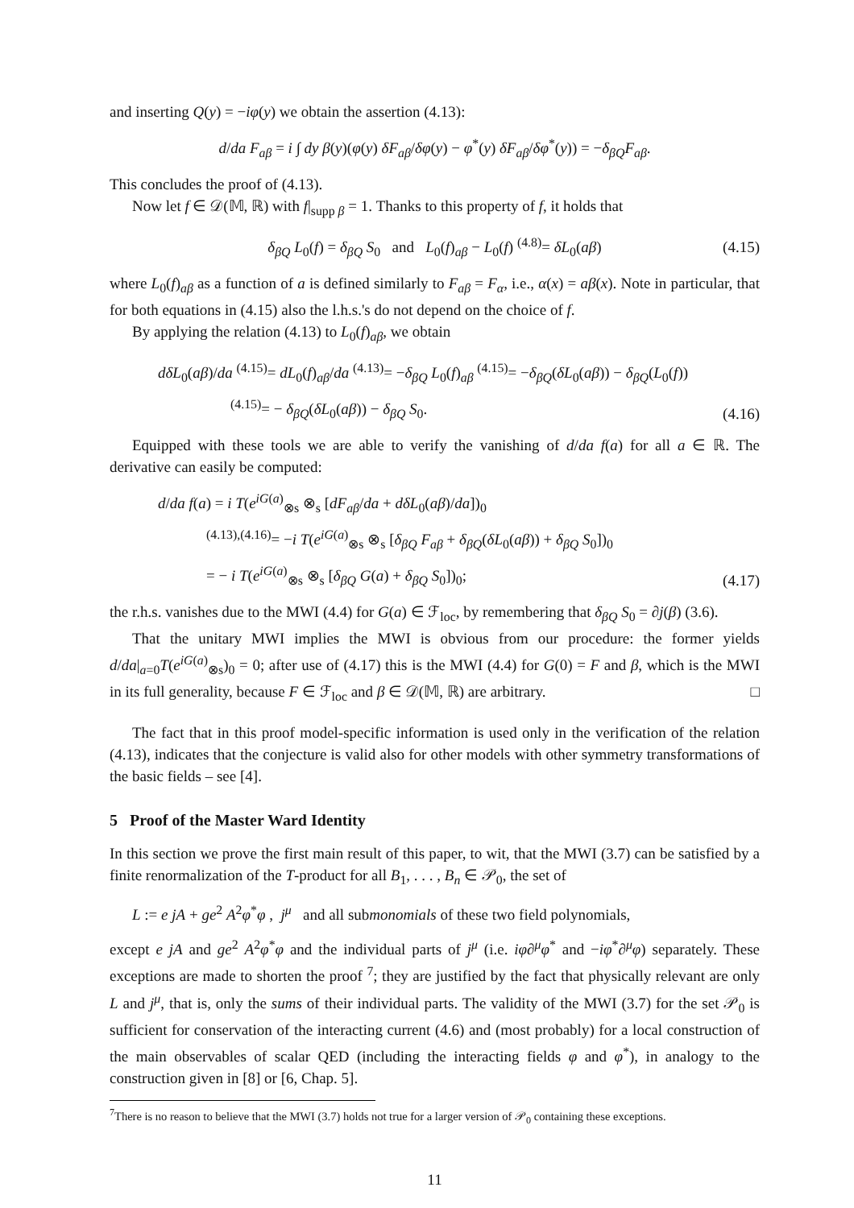and inserting Q(y) = −iφ(y) we obtain the assertion (4.13):
d/da F<sub>aβ</sub> = i ∫ dy β(y)(φ(y) δF<sub>aβ</sub>/δφ(y) − φ<sup>*</sup>(y) δF<sub>aβ</sub>/δφ<sup>*</sup>(y)) = −δ<sub>βQ</sub>F<sub>aβ</sub>.
This concludes the proof of (4.13).
Now let f ∈ 𝒟(𝕄, ℝ) with f|<sub>supp β</sub> = 1. Thanks to this property of f, it holds that
δ<sub>βQ</sub> L<sub>0</sub>(f) = δ<sub>βQ</sub> S<sub>0</sub> and L<sub>0</sub>(f)<sub>aβ</sub> − L<sub>0</sub>(f) <sup>(4.8)</sup>= δL<sub>0</sub>(aβ) (4.15)
where L<sub>0</sub>(f)<sub>aβ</sub> as a function of a is defined similarly to F<sub>aβ</sub> = F<sub>α</sub>, i.e., α(x) = aβ(x). Note in particular, that for both equations in (4.15) also the l.h.s.'s do not depend on the choice of f.
By applying the relation (4.13) to L<sub>0</sub>(f)<sub>aβ</sub>, we obtain
dδL<sub>0</sub>(aβ)/da <sup>(4.15)</sup>= dL<sub>0</sub>(f)<sub>aβ</sub>/da <sup>(4.13)</sup>= −δ<sub>βQ</sub> L<sub>0</sub>(f)<sub>aβ</sub> <sup>(4.15)</sup>= −δ<sub>βQ</sub>(δL<sub>0</sub>(aβ)) − δ<sub>βQ</sub>(L<sub>0</sub>(f))
<sup>(4.15)</sup>= − δ<sub>βQ</sub>(δL<sub>0</sub>(aβ)) − δ<sub>βQ</sub> S<sub>0</sub>.
(4.16)
Equipped with these tools we are able to verify the vanishing of d/da f(a) for all a ∈ ℝ. The derivative can easily be computed:
d/da f(a) = i T(e<sup>iG(a)</sup><sub>⊗s</sub> ⊗<sub>s</sub> [dF<sub>aβ</sub>/da + dδL<sub>0</sub>(aβ)/da])<sub>0</sub>
<sup>(4.13),(4.16)</sup>= −i T(e<sup>iG(a)</sup><sub>⊗s</sub> ⊗<sub>s</sub> [δ<sub>βQ</sub> F<sub>aβ</sub> + δ<sub>βQ</sub>(δL<sub>0</sub>(aβ)) + δ<sub>βQ</sub> S<sub>0</sub>])<sub>0</sub>
= − i T(e<sup>iG(a)</sup><sub>⊗s</sub> ⊗<sub>s</sub> [δ<sub>βQ</sub> G(a) + δ<sub>βQ</sub> S<sub>0</sub>])<sub>0</sub>;
(4.17)
the r.h.s. vanishes due to the MWI (4.4) for G(a) ∈ ℱ<sub>loc</sub>, by remembering that δ<sub>βQ</sub> S<sub>0</sub> = ∂j(β) (3.6).
That the unitary MWI implies the MWI is obvious from our procedure: the former yields d/da|<sub>a=0</sub>T(e<sup>iG(a)</sup><sub>⊗s</sub>)<sub>0</sub> = 0; after use of (4.17) this is the MWI (4.4) for G(0) = F and β, which is the MWI in its full generality, because F ∈ ℱ<sub>loc</sub> and β ∈ 𝒟(𝕄, ℝ) are arbitrary. □
The fact that in this proof model-specific information is used only in the verification of the relation (4.13), indicates that the conjecture is valid also for other models with other symmetry transformations of the basic fields – see [4].
5 Proof of the Master Ward Identity
In this section we prove the first main result of this paper, to wit, that the MWI (3.7) can be satisfied by a finite renormalization of the T-product for all B<sub>1</sub>, . . . , B<sub>n</sub> ∈ 𝒫<sub>0</sub>, the set of
L := e jA + ge<sup>2</sup> A<sup>2</sup>φ<sup>*</sup>φ , j<sup>μ</sup> and all submonomials of these two field polynomials,
except e jA and ge<sup>2</sup> A<sup>2</sup>φ<sup>*</sup>φ and the individual parts of j<sup>μ</sup> (i.e. iφ∂<sup>μ</sup>φ<sup>*</sup> and −iφ<sup>*</sup>∂<sup>μ</sup>φ) separately. These exceptions are made to shorten the proof <sup>7</sup>; they are justified by the fact that physically relevant are only L and j<sup>μ</sup>, that is, only the sums of their individual parts. The validity of the MWI (3.7) for the set 𝒫<sub>0</sub> is sufficient for conservation of the interacting current (4.6) and (most probably) for a local construction of the main observables of scalar QED (including the interacting fields φ and φ<sup>*</sup>), in analogy to the construction given in [8] or [6, Chap. 5].
<sup>7</sup> There is no reason to believe that the MWI (3.7) holds not true for a larger version of 𝒫<sub>0</sub> containing these exceptions.
11